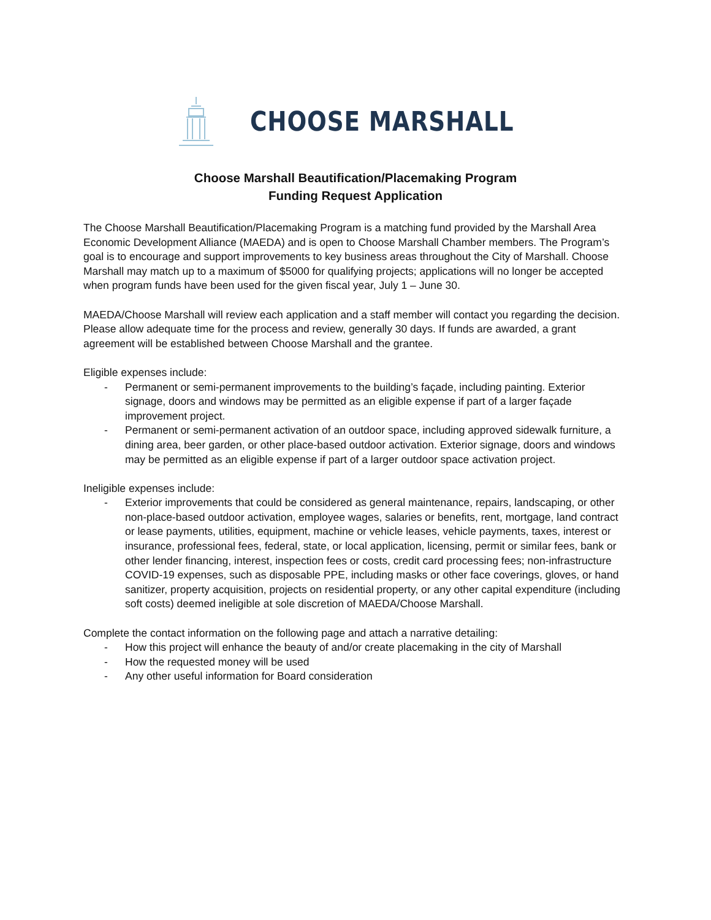CHOOSE MARSHALL
Choose Marshall Beautification/Placemaking Program
Funding Request Application
The Choose Marshall Beautification/Placemaking Program is a matching fund provided by the Marshall Area Economic Development Alliance (MAEDA) and is open to Choose Marshall Chamber members. The Program’s goal is to encourage and support improvements to key business areas throughout the City of Marshall. Choose Marshall may match up to a maximum of $5000 for qualifying projects; applications will no longer be accepted when program funds have been used for the given fiscal year, July 1 – June 30.
MAEDA/Choose Marshall will review each application and a staff member will contact you regarding the decision. Please allow adequate time for the process and review, generally 30 days. If funds are awarded, a grant agreement will be established between Choose Marshall and the grantee.
Eligible expenses include:
- Permanent or semi-permanent improvements to the building’s façade, including painting. Exterior signage, doors and windows may be permitted as an eligible expense if part of a larger façade improvement project.
- Permanent or semi-permanent activation of an outdoor space, including approved sidewalk furniture, a dining area, beer garden, or other place-based outdoor activation. Exterior signage, doors and windows may be permitted as an eligible expense if part of a larger outdoor space activation project.
Ineligible expenses include:
- Exterior improvements that could be considered as general maintenance, repairs, landscaping, or other non-place-based outdoor activation, employee wages, salaries or benefits, rent, mortgage, land contract or lease payments, utilities, equipment, machine or vehicle leases, vehicle payments, taxes, interest or insurance, professional fees, federal, state, or local application, licensing, permit or similar fees, bank or other lender financing, interest, inspection fees or costs, credit card processing fees; non-infrastructure COVID-19 expenses, such as disposable PPE, including masks or other face coverings, gloves, or hand sanitizer, property acquisition, projects on residential property, or any other capital expenditure (including soft costs) deemed ineligible at sole discretion of MAEDA/Choose Marshall.
Complete the contact information on the following page and attach a narrative detailing:
- How this project will enhance the beauty of and/or create placemaking in the city of Marshall
- How the requested money will be used
- Any other useful information for Board consideration